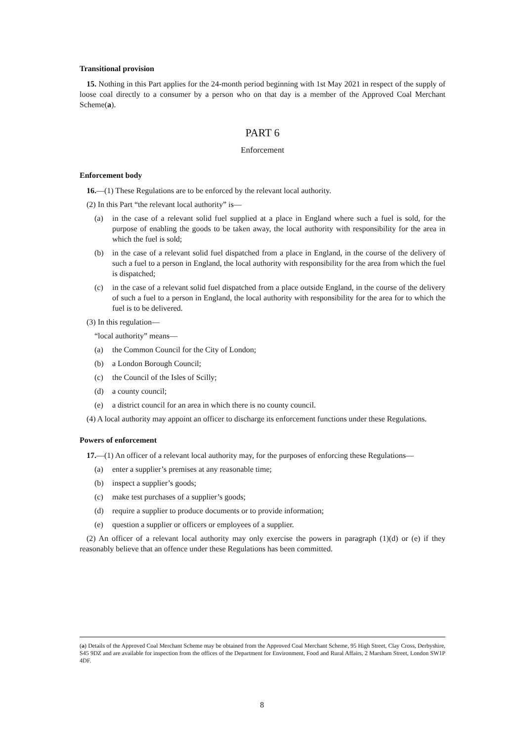Transitional provision
15. Nothing in this Part applies for the 24-month period beginning with 1st May 2021 in respect of the supply of loose coal directly to a consumer by a person who on that day is a member of the Approved Coal Merchant Scheme(a).
PART 6
Enforcement
Enforcement body
16.—(1) These Regulations are to be enforced by the relevant local authority.
(2) In this Part “the relevant local authority” is—
(a) in the case of a relevant solid fuel supplied at a place in England where such a fuel is sold, for the purpose of enabling the goods to be taken away, the local authority with responsibility for the area in which the fuel is sold;
(b) in the case of a relevant solid fuel dispatched from a place in England, in the course of the delivery of such a fuel to a person in England, the local authority with responsibility for the area from which the fuel is dispatched;
(c) in the case of a relevant solid fuel dispatched from a place outside England, in the course of the delivery of such a fuel to a person in England, the local authority with responsibility for the area for to which the fuel is to be delivered.
(3) In this regulation—
“local authority” means—
(a) the Common Council for the City of London;
(b) a London Borough Council;
(c) the Council of the Isles of Scilly;
(d) a county council;
(e) a district council for an area in which there is no county council.
(4) A local authority may appoint an officer to discharge its enforcement functions under these Regulations.
Powers of enforcement
17.—(1) An officer of a relevant local authority may, for the purposes of enforcing these Regulations—
(a) enter a supplier’s premises at any reasonable time;
(b) inspect a supplier’s goods;
(c) make test purchases of a supplier’s goods;
(d) require a supplier to produce documents or to provide information;
(e) question a supplier or officers or employees of a supplier.
(2) An officer of a relevant local authority may only exercise the powers in paragraph (1)(d) or (e) if they reasonably believe that an offence under these Regulations has been committed.
(a) Details of the Approved Coal Merchant Scheme may be obtained from the Approved Coal Merchant Scheme, 95 High Street, Clay Cross, Derbyshire, S45 9DZ and are available for inspection from the offices of the Department for Environment, Food and Rural Affairs, 2 Marsham Street, London SW1P 4DF.
8